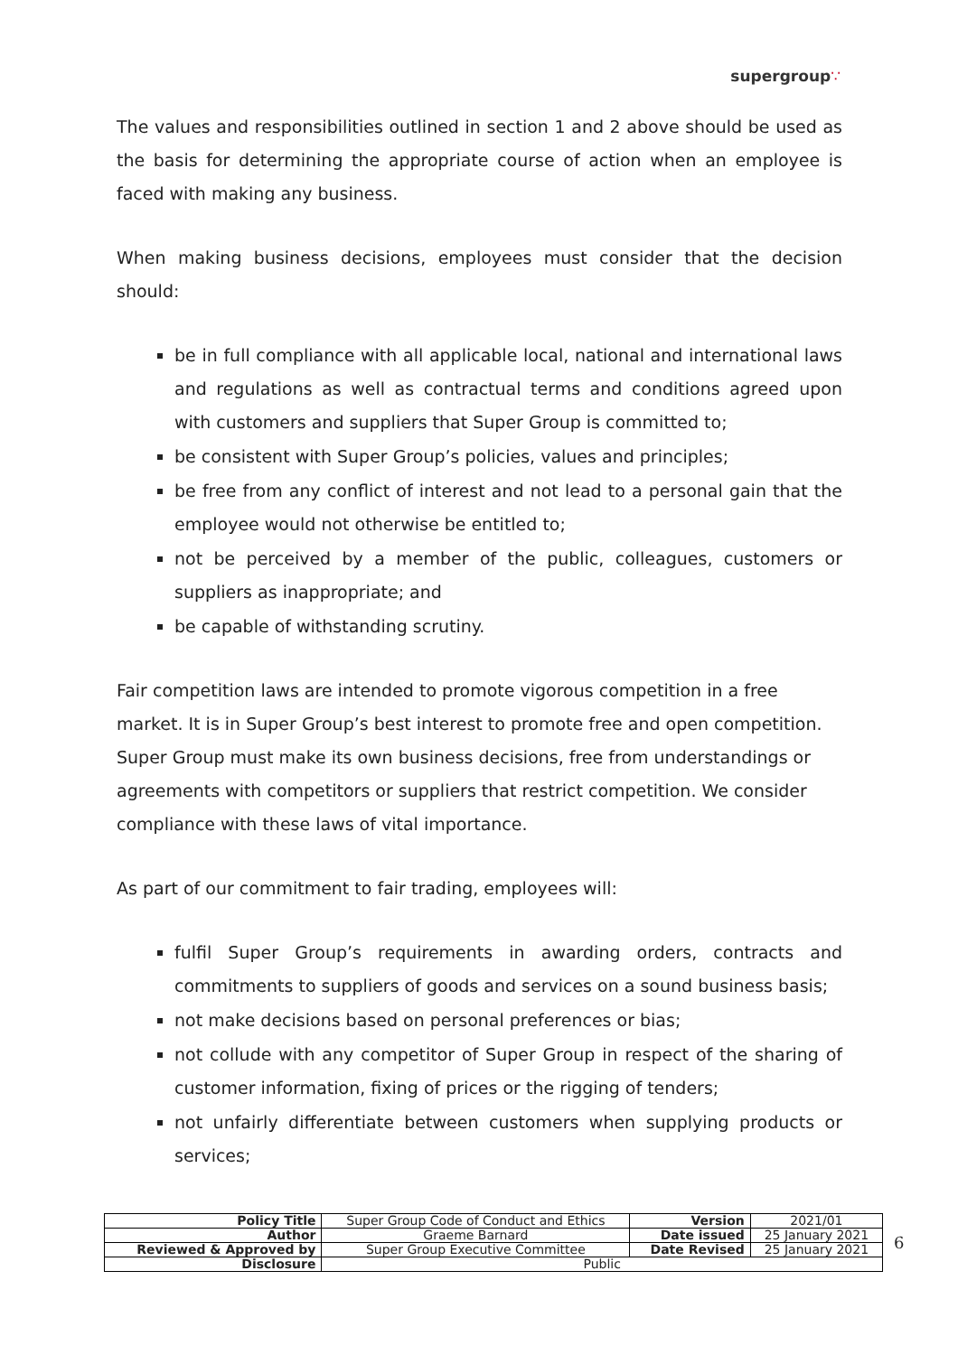supergroup∵
The values and responsibilities outlined in section 1 and 2 above should be used as the basis for determining the appropriate course of action when an employee is faced with making any business.
When making business decisions, employees must consider that the decision should:
be in full compliance with all applicable local, national and international laws and regulations as well as contractual terms and conditions agreed upon with customers and suppliers that Super Group is committed to;
be consistent with Super Group’s policies, values and principles;
be free from any conflict of interest and not lead to a personal gain that the employee would not otherwise be entitled to;
not be perceived by a member of the public, colleagues, customers or suppliers as inappropriate; and
be capable of withstanding scrutiny.
Fair competition laws are intended to promote vigorous competition in a free market. It is in Super Group’s best interest to promote free and open competition. Super Group must make its own business decisions, free from understandings or agreements with competitors or suppliers that restrict competition. We consider compliance with these laws of vital importance.
As part of our commitment to fair trading, employees will:
fulfil Super Group’s requirements in awarding orders, contracts and commitments to suppliers of goods and services on a sound business basis;
not make decisions based on personal preferences or bias;
not collude with any competitor of Super Group in respect of the sharing of customer information, fixing of prices or the rigging of tenders;
not unfairly differentiate between customers when supplying products or services;
| Policy Title | Super Group Code of Conduct and Ethics | Version | 2021/01 |
| Author | Graeme Barnard | Date issued | 25 January 2021 |
| Reviewed & Approved by | Super Group Executive Committee | Date Revised | 25 January 2021 |
| Disclosure | Public | | |
6